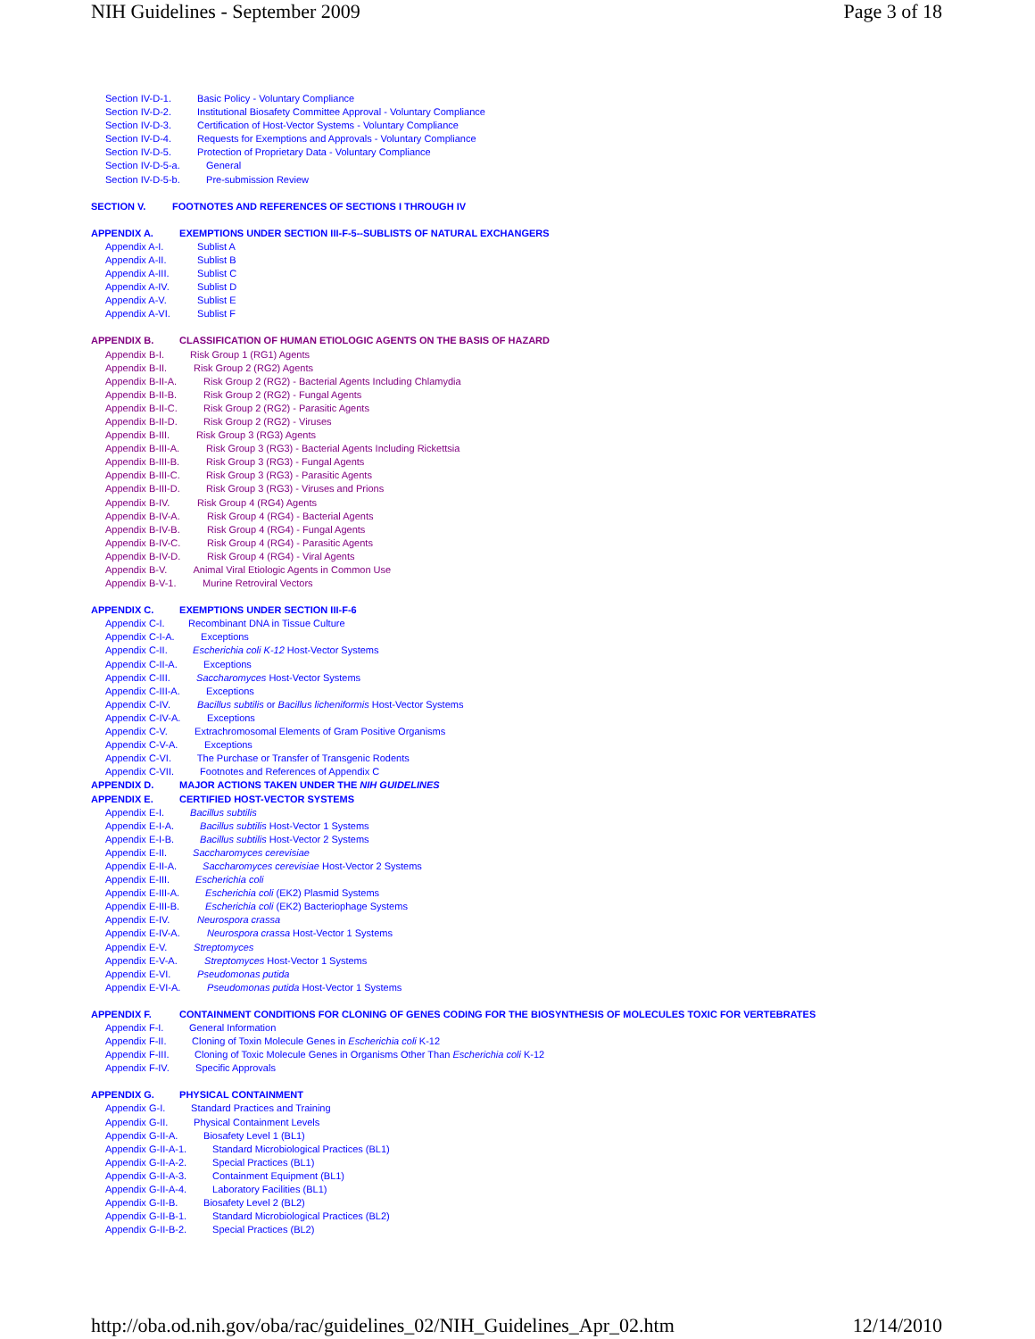NIH Guidelines - September 2009 Page 3 of 18
Section IV-D-1. Basic Policy - Voluntary Compliance
Section IV-D-2. Institutional Biosafety Committee Approval - Voluntary Compliance
Section IV-D-3. Certification of Host-Vector Systems - Voluntary Compliance
Section IV-D-4. Requests for Exemptions and Approvals - Voluntary Compliance
Section IV-D-5. Protection of Proprietary Data - Voluntary Compliance
Section IV-D-5-a. General
Section IV-D-5-b. Pre-submission Review
SECTION V. FOOTNOTES AND REFERENCES OF SECTIONS I THROUGH IV
APPENDIX A. EXEMPTIONS UNDER SECTION III-F-5--SUBLISTS OF NATURAL EXCHANGERS
Appendix A-I. Sublist A
Appendix A-II. Sublist B
Appendix A-III. Sublist C
Appendix A-IV. Sublist D
Appendix A-V. Sublist E
Appendix A-VI. Sublist F
APPENDIX B. CLASSIFICATION OF HUMAN ETIOLOGIC AGENTS ON THE BASIS OF HAZARD
Appendix B-I. Risk Group 1 (RG1) Agents
Appendix B-II. Risk Group 2 (RG2) Agents
Appendix B-II-A. Risk Group 2 (RG2) - Bacterial Agents Including Chlamydia
Appendix B-II-B. Risk Group 2 (RG2) - Fungal Agents
Appendix B-II-C. Risk Group 2 (RG2) - Parasitic Agents
Appendix B-II-D. Risk Group 2 (RG2) - Viruses
Appendix B-III. Risk Group 3 (RG3) Agents
Appendix B-III-A. Risk Group 3 (RG3) - Bacterial Agents Including Rickettsia
Appendix B-III-B. Risk Group 3 (RG3) - Fungal Agents
Appendix B-III-C. Risk Group 3 (RG3) - Parasitic Agents
Appendix B-III-D. Risk Group 3 (RG3) - Viruses and Prions
Appendix B-IV. Risk Group 4 (RG4) Agents
Appendix B-IV-A. Risk Group 4 (RG4) - Bacterial Agents
Appendix B-IV-B. Risk Group 4 (RG4) - Fungal Agents
Appendix B-IV-C. Risk Group 4 (RG4) - Parasitic Agents
Appendix B-IV-D. Risk Group 4 (RG4) - Viral Agents
Appendix B-V. Animal Viral Etiologic Agents in Common Use
Appendix B-V-1. Murine Retroviral Vectors
APPENDIX C. EXEMPTIONS UNDER SECTION III-F-6
Appendix C-I. Recombinant DNA in Tissue Culture
Appendix C-I-A. Exceptions
Appendix C-II. Escherichia coli K-12 Host-Vector Systems
Appendix C-II-A. Exceptions
Appendix C-III. Saccharomyces Host-Vector Systems
Appendix C-III-A. Exceptions
Appendix C-IV. Bacillus subtilis or Bacillus licheniformis Host-Vector Systems
Appendix C-IV-A. Exceptions
Appendix C-V. Extrachromosomal Elements of Gram Positive Organisms
Appendix C-V-A. Exceptions
Appendix C-VI. The Purchase or Transfer of Transgenic Rodents
Appendix C-VII. Footnotes and References of Appendix C
APPENDIX D. MAJOR ACTIONS TAKEN UNDER THE NIH GUIDELINES
APPENDIX E. CERTIFIED HOST-VECTOR SYSTEMS
Appendix E-I. Bacillus subtilis
Appendix E-I-A. Bacillus subtilis Host-Vector 1 Systems
Appendix E-I-B. Bacillus subtilis Host-Vector 2 Systems
Appendix E-II. Saccharomyces cerevisiae
Appendix E-II-A. Saccharomyces cerevisiae Host-Vector 2 Systems
Appendix E-III. Escherichia coli
Appendix E-III-A. Escherichia coli (EK2) Plasmid Systems
Appendix E-III-B. Escherichia coli (EK2) Bacteriophage Systems
Appendix E-IV. Neurospora crassa
Appendix E-IV-A. Neurospora crassa Host-Vector 1 Systems
Appendix E-V. Streptomyces
Appendix E-V-A. Streptomyces Host-Vector 1 Systems
Appendix E-VI. Pseudomonas putida
Appendix E-VI-A. Pseudomonas putida Host-Vector 1 Systems
APPENDIX F. CONTAINMENT CONDITIONS FOR CLONING OF GENES CODING FOR THE BIOSYNTHESIS OF MOLECULES TOXIC FOR VERTEBRATES
Appendix F-I. General Information
Appendix F-II. Cloning of Toxin Molecule Genes in Escherichia coli K-12
Appendix F-III. Cloning of Toxic Molecule Genes in Organisms Other Than Escherichia coli K-12
Appendix F-IV. Specific Approvals
APPENDIX G. PHYSICAL CONTAINMENT
Appendix G-I. Standard Practices and Training
Appendix G-II. Physical Containment Levels
Appendix G-II-A. Biosafety Level 1 (BL1)
Appendix G-II-A-1. Standard Microbiological Practices (BL1)
Appendix G-II-A-2. Special Practices (BL1)
Appendix G-II-A-3. Containment Equipment (BL1)
Appendix G-II-A-4. Laboratory Facilities (BL1)
Appendix G-II-B. Biosafety Level 2 (BL2)
Appendix G-II-B-1. Standard Microbiological Practices (BL2)
Appendix G-II-B-2. Special Practices (BL2)
http://oba.od.nih.gov/oba/rac/guidelines_02/NIH_Guidelines_Apr_02.htm 12/14/2010